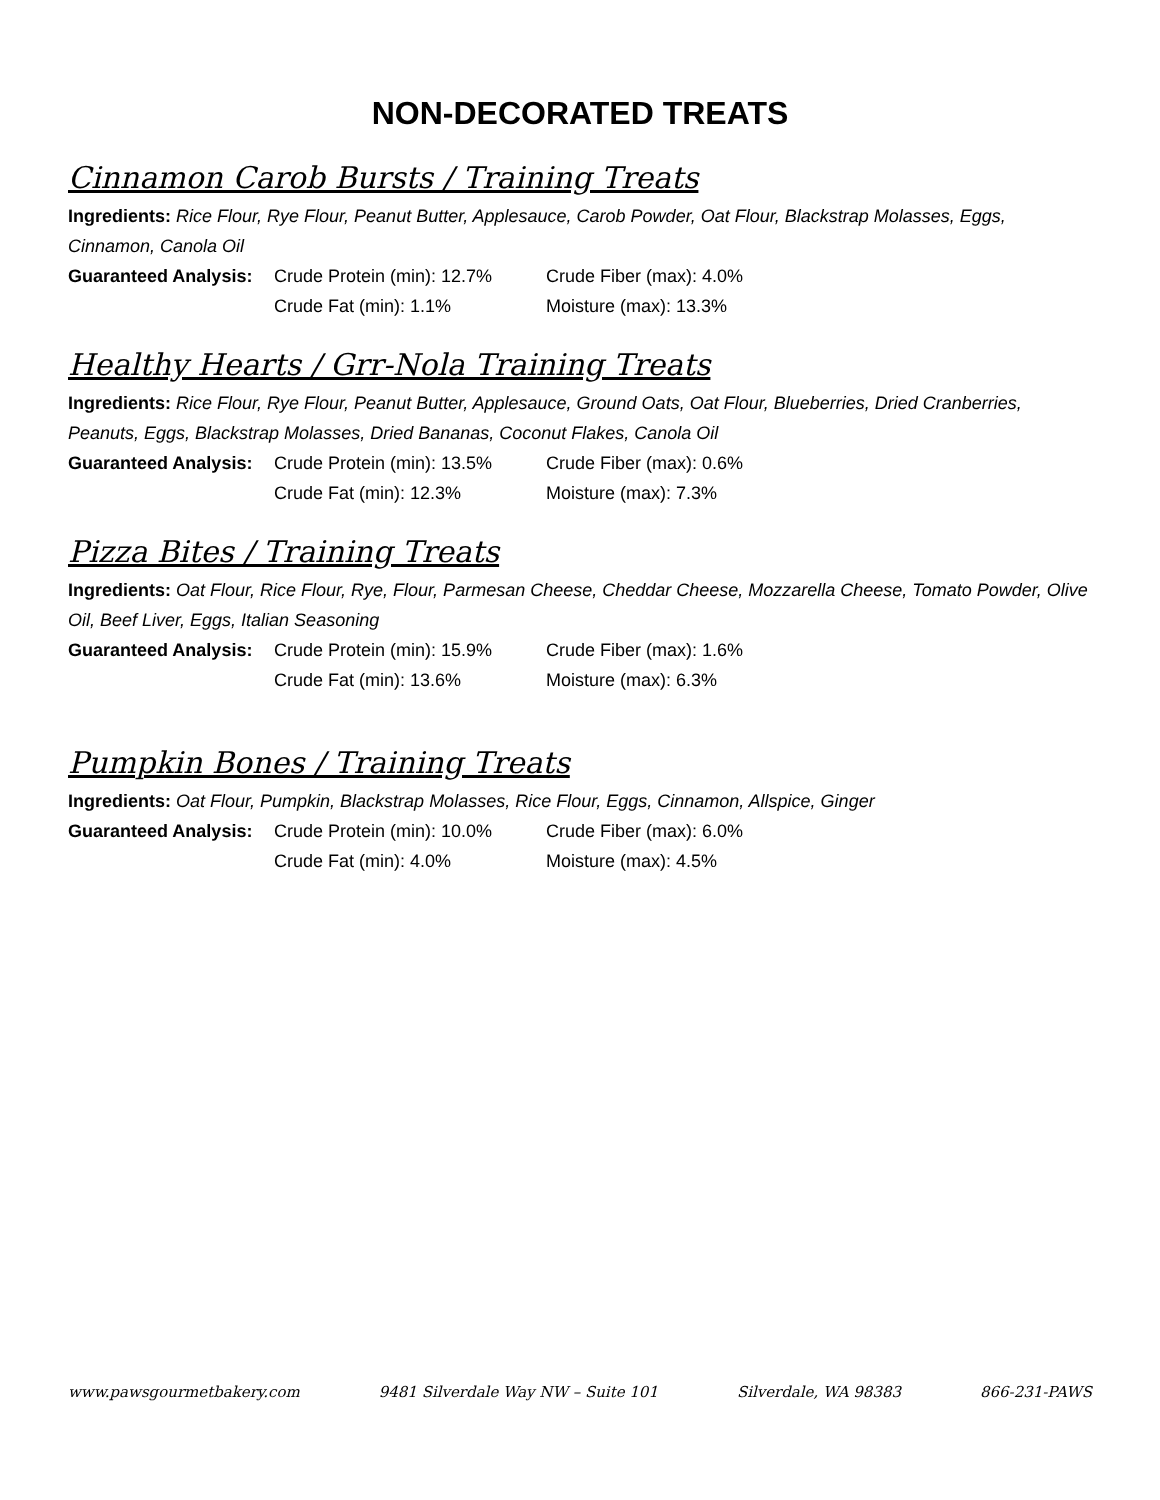NON-DECORATED TREATS
Cinnamon Carob Bursts / Training Treats
Ingredients: Rice Flour, Rye Flour, Peanut Butter, Applesauce, Carob Powder, Oat Flour, Blackstrap Molasses, Eggs, Cinnamon, Canola Oil
Guaranteed Analysis: Crude Protein (min): 12.7% Crude Fiber (max): 4.0% Crude Fat (min): 1.1% Moisture (max): 13.3%
Healthy Hearts / Grr-Nola Training Treats
Ingredients: Rice Flour, Rye Flour, Peanut Butter, Applesauce, Ground Oats, Oat Flour, Blueberries, Dried Cranberries, Peanuts, Eggs, Blackstrap Molasses, Dried Bananas, Coconut Flakes, Canola Oil
Guaranteed Analysis: Crude Protein (min): 13.5% Crude Fiber (max): 0.6% Crude Fat (min): 12.3% Moisture (max): 7.3%
Pizza Bites / Training Treats
Ingredients: Oat Flour, Rice Flour, Rye, Flour, Parmesan Cheese, Cheddar Cheese, Mozzarella Cheese, Tomato Powder, Olive Oil, Beef Liver, Eggs, Italian Seasoning
Guaranteed Analysis: Crude Protein (min): 15.9% Crude Fiber (max): 1.6% Crude Fat (min): 13.6% Moisture (max): 6.3%
Pumpkin Bones / Training Treats
Ingredients: Oat Flour, Pumpkin, Blackstrap Molasses, Rice Flour, Eggs, Cinnamon, Allspice, Ginger
Guaranteed Analysis: Crude Protein (min): 10.0% Crude Fiber (max): 6.0% Crude Fat (min): 4.0% Moisture (max): 4.5%
www.pawsgourmetbakery.com 9481 Silverdale Way NW – Suite 101 Silverdale, WA 98383 866-231-PAWS